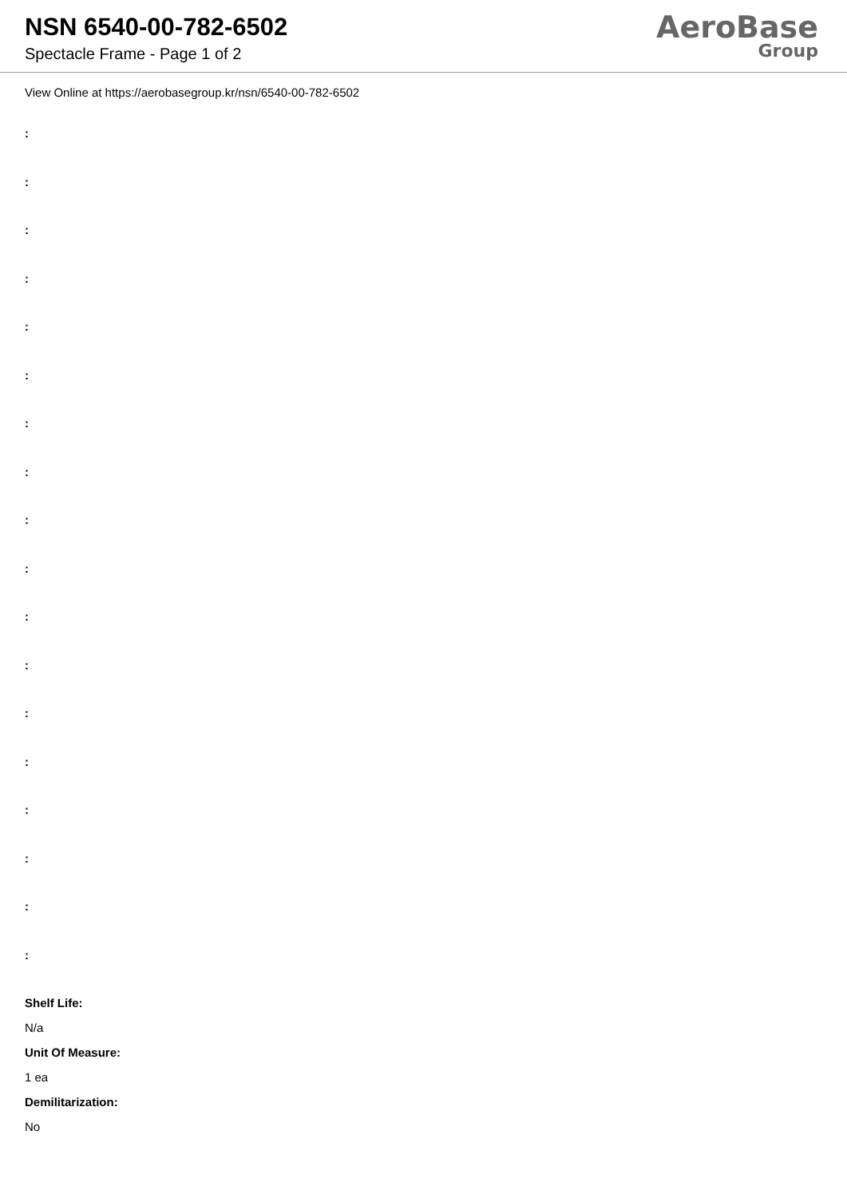NSN 6540-00-782-6502
Spectacle Frame - Page 1 of 2
AeroBase
Group
View Online at https://aerobasegroup.kr/nsn/6540-00-782-6502
:
:
:
:
:
:
:
:
:
:
:
:
:
:
:
:
:
:
Shelf Life:
N/a
Unit Of Measure:
1 ea
Demilitarization:
No